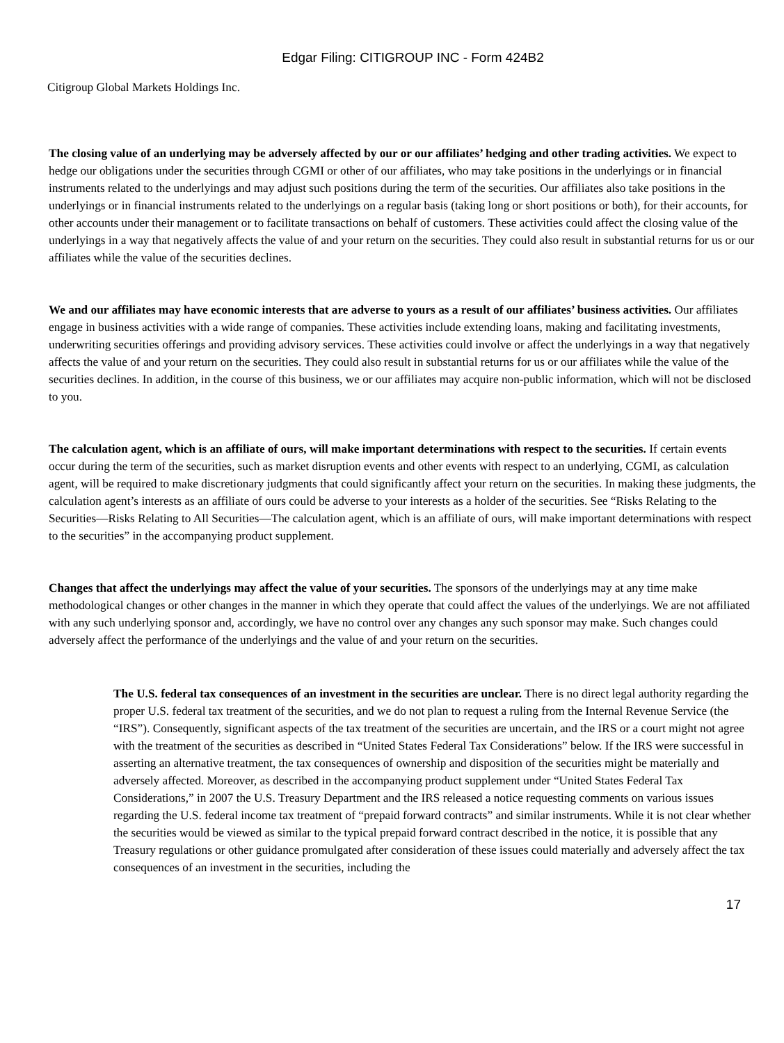Edgar Filing: CITIGROUP INC - Form 424B2
Citigroup Global Markets Holdings Inc.
The closing value of an underlying may be adversely affected by our or our affiliates’ hedging and other trading activities. We expect to hedge our obligations under the securities through CGMI or other of our affiliates, who may take positions in the underlyings or in financial instruments related to the underlyings and may adjust such positions during the term of the securities. Our affiliates also take positions in the underlyings or in financial instruments related to the underlyings on a regular basis (taking long or short positions or both), for their accounts, for other accounts under their management or to facilitate transactions on behalf of customers. These activities could affect the closing value of the underlyings in a way that negatively affects the value of and your return on the securities. They could also result in substantial returns for us or our affiliates while the value of the securities declines.
We and our affiliates may have economic interests that are adverse to yours as a result of our affiliates’ business activities. Our affiliates engage in business activities with a wide range of companies. These activities include extending loans, making and facilitating investments, underwriting securities offerings and providing advisory services. These activities could involve or affect the underlyings in a way that negatively affects the value of and your return on the securities. They could also result in substantial returns for us or our affiliates while the value of the securities declines. In addition, in the course of this business, we or our affiliates may acquire non-public information, which will not be disclosed to you.
The calculation agent, which is an affiliate of ours, will make important determinations with respect to the securities. If certain events occur during the term of the securities, such as market disruption events and other events with respect to an underlying, CGMI, as calculation agent, will be required to make discretionary judgments that could significantly affect your return on the securities. In making these judgments, the calculation agent’s interests as an affiliate of ours could be adverse to your interests as a holder of the securities. See “Risks Relating to the Securities—Risks Relating to All Securities—The calculation agent, which is an affiliate of ours, will make important determinations with respect to the securities” in the accompanying product supplement.
Changes that affect the underlyings may affect the value of your securities. The sponsors of the underlyings may at any time make methodological changes or other changes in the manner in which they operate that could affect the values of the underlyings. We are not affiliated with any such underlying sponsor and, accordingly, we have no control over any changes any such sponsor may make. Such changes could adversely affect the performance of the underlyings and the value of and your return on the securities.
The U.S. federal tax consequences of an investment in the securities are unclear. There is no direct legal authority regarding the proper U.S. federal tax treatment of the securities, and we do not plan to request a ruling from the Internal Revenue Service (the “IRS”). Consequently, significant aspects of the tax treatment of the securities are uncertain, and the IRS or a court might not agree with the treatment of the securities as described in “United States Federal Tax Considerations” below. If the IRS were successful in asserting an alternative treatment, the tax consequences of ownership and disposition of the securities might be materially and adversely affected. Moreover, as described in the accompanying product supplement under “United States Federal Tax Considerations,” in 2007 the U.S. Treasury Department and the IRS released a notice requesting comments on various issues regarding the U.S. federal income tax treatment of “prepaid forward contracts” and similar instruments. While it is not clear whether the securities would be viewed as similar to the typical prepaid forward contract described in the notice, it is possible that any Treasury regulations or other guidance promulgated after consideration of these issues could materially and adversely affect the tax consequences of an investment in the securities, including the
17